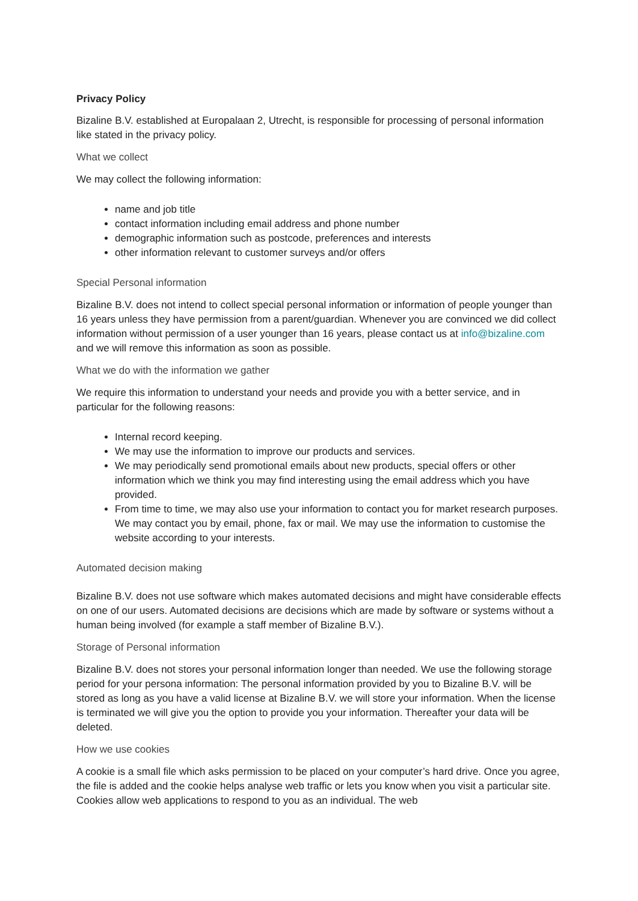Privacy Policy
Bizaline B.V. established at Europalaan 2, Utrecht, is responsible for processing of personal information like stated in the privacy policy.
What we collect
We may collect the following information:
name and job title
contact information including email address and phone number
demographic information such as postcode, preferences and interests
other information relevant to customer surveys and/or offers
Special Personal information
Bizaline B.V. does not intend to collect special personal information or information of people younger than 16 years unless they have permission from a parent/guardian. Whenever you are convinced we did collect information without permission of a user younger than 16 years, please contact us at info@bizaline.com and we will remove this information as soon as possible.
What we do with the information we gather
We require this information to understand your needs and provide you with a better service, and in particular for the following reasons:
Internal record keeping.
We may use the information to improve our products and services.
We may periodically send promotional emails about new products, special offers or other information which we think you may find interesting using the email address which you have provided.
From time to time, we may also use your information to contact you for market research purposes. We may contact you by email, phone, fax or mail. We may use the information to customise the website according to your interests.
Automated decision making
Bizaline B.V. does not use software which makes automated decisions and might have considerable effects on one of our users. Automated decisions are decisions which are made by software or systems without a human being involved (for example a staff member of Bizaline B.V.).
Storage of Personal information
Bizaline B.V. does not stores your personal information longer than needed. We use the following storage period for your persona information: The personal information provided by you to Bizaline B.V. will be stored as long as you have a valid license at Bizaline B.V. we will store your information. When the license is terminated we will give you the option to provide you your information. Thereafter your data will be deleted.
How we use cookies
A cookie is a small file which asks permission to be placed on your computer’s hard drive. Once you agree, the file is added and the cookie helps analyse web traffic or lets you know when you visit a particular site. Cookies allow web applications to respond to you as an individual. The web